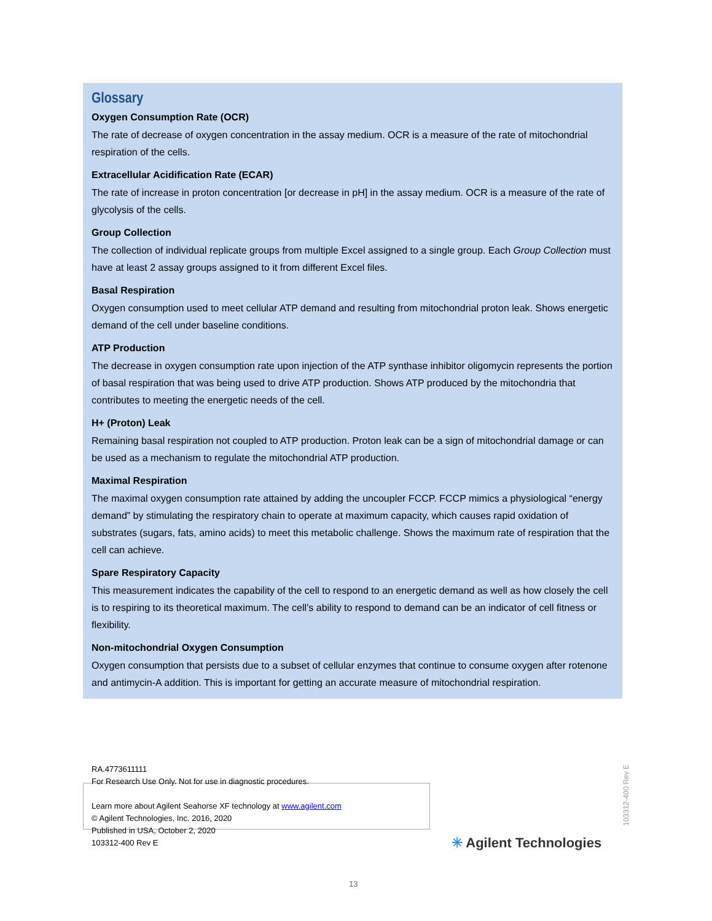Glossary
Oxygen Consumption Rate (OCR)
The rate of decrease of oxygen concentration in the assay medium. OCR is a measure of the rate of mitochondrial respiration of the cells.
Extracellular Acidification Rate (ECAR)
The rate of increase in proton concentration [or decrease in pH] in the assay medium. OCR is a measure of the rate of glycolysis of the cells.
Group Collection
The collection of individual replicate groups from multiple Excel assigned to a single group. Each Group Collection must have at least 2 assay groups assigned to it from different Excel files.
Basal Respiration
Oxygen consumption used to meet cellular ATP demand and resulting from mitochondrial proton leak. Shows energetic demand of the cell under baseline conditions.
ATP Production
The decrease in oxygen consumption rate upon injection of the ATP synthase inhibitor oligomycin represents the portion of basal respiration that was being used to drive ATP production. Shows ATP produced by the mitochondria that contributes to meeting the energetic needs of the cell.
H+ (Proton) Leak
Remaining basal respiration not coupled to ATP production. Proton leak can be a sign of mitochondrial damage or can be used as a mechanism to regulate the mitochondrial ATP production.
Maximal Respiration
The maximal oxygen consumption rate attained by adding the uncoupler FCCP. FCCP mimics a physiological “energy demand” by stimulating the respiratory chain to operate at maximum capacity, which causes rapid oxidation of substrates (sugars, fats, amino acids) to meet this metabolic challenge. Shows the maximum rate of respiration that the cell can achieve.
Spare Respiratory Capacity
This measurement indicates the capability of the cell to respond to an energetic demand as well as how closely the cell is to respiring to its theoretical maximum. The cell’s ability to respond to demand can be an indicator of cell fitness or flexibility.
Non-mitochondrial Oxygen Consumption
Oxygen consumption that persists due to a subset of cellular enzymes that continue to consume oxygen after rotenone and antimycin-A addition. This is important for getting an accurate measure of mitochondrial respiration.
RA.4773611111
For Research Use Only. Not for use in diagnostic procedures.
Learn more about Agilent Seahorse XF technology at www.agilent.com
© Agilent Technologies, Inc. 2016, 2020
Published in USA, October 2, 2020
103312-400 Rev E
103312-400 Rev E
✳ Agilent Technologies
13